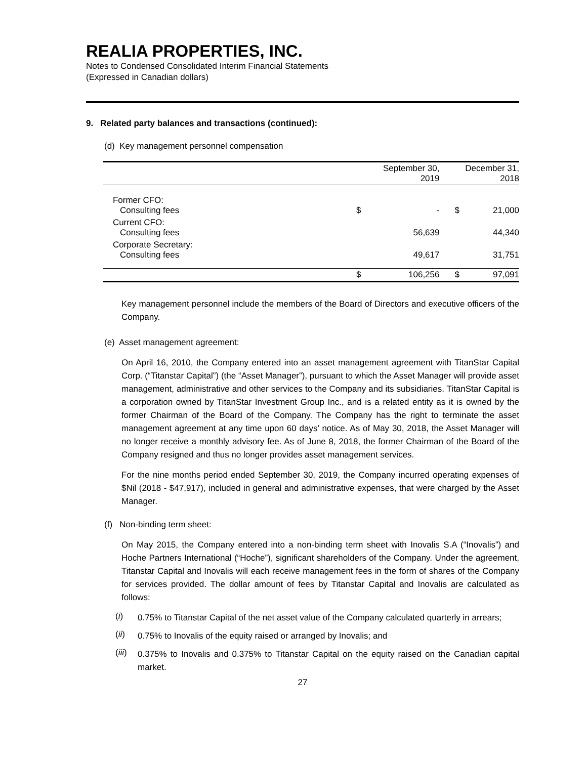REALIA PROPERTIES, INC.
Notes to Condensed Consolidated Interim Financial Statements
(Expressed in Canadian dollars)
9. Related party balances and transactions (continued):
(d) Key management personnel compensation
| | September 30, 2019 | | December 31, 2018 | |
| Former CFO: Consulting fees | $ | - | $ | 21,000 |
| Current CFO: Consulting fees | | 56,639 | | 44,340 |
| Corporate Secretary: Consulting fees | | 49,617 | | 31,751 |
| | $ | 106,256 | $ | 97,091 |
Key management personnel include the members of the Board of Directors and executive officers of the Company.
(e) Asset management agreement:
On April 16, 2010, the Company entered into an asset management agreement with TitanStar Capital Corp. (“Titanstar Capital”) (the “Asset Manager”), pursuant to which the Asset Manager will provide asset management, administrative and other services to the Company and its subsidiaries. TitanStar Capital is a corporation owned by TitanStar Investment Group Inc., and is a related entity as it is owned by the former Chairman of the Board of the Company. The Company has the right to terminate the asset management agreement at any time upon 60 days’ notice. As of May 30, 2018, the Asset Manager will no longer receive a monthly advisory fee. As of June 8, 2018, the former Chairman of the Board of the Company resigned and thus no longer provides asset management services.
For the nine months period ended September 30, 2019, the Company incurred operating expenses of $Nil (2018 - $47,917), included in general and administrative expenses, that were charged by the Asset Manager.
(f) Non-binding term sheet:
On May 2015, the Company entered into a non-binding term sheet with Inovalis S.A (“Inovalis”) and Hoche Partners International (“Hoche”), significant shareholders of the Company. Under the agreement, Titanstar Capital and Inovalis will each receive management fees in the form of shares of the Company for services provided. The dollar amount of fees by Titanstar Capital and Inovalis are calculated as follows:
(i)
0.75% to Titanstar Capital of the net asset value of the Company calculated quarterly in arrears;
(ii)
0.75% to Inovalis of the equity raised or arranged by Inovalis; and
(iii)
0.375% to Inovalis and 0.375% to Titanstar Capital on the equity raised on the Canadian capital market.
27